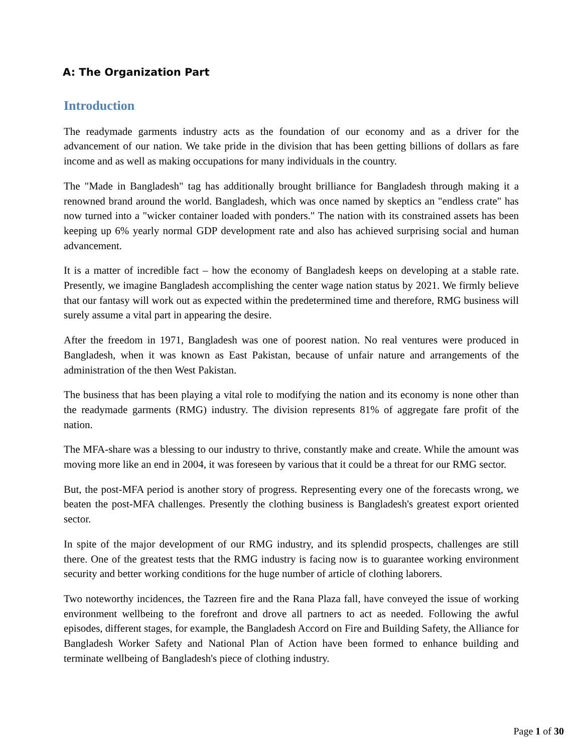A: The Organization Part
Introduction
The readymade garments industry acts as the foundation of our economy and as a driver for the advancement of our nation. We take pride in the division that has been getting billions of dollars as fare income and as well as making occupations for many individuals in the country.
The "Made in Bangladesh" tag has additionally brought brilliance for Bangladesh through making it a renowned brand around the world. Bangladesh, which was once named by skeptics an "endless crate" has now turned into a "wicker container loaded with ponders." The nation with its constrained assets has been keeping up 6% yearly normal GDP development rate and also has achieved surprising social and human advancement.
It is a matter of incredible fact – how the economy of Bangladesh keeps on developing at a stable rate. Presently, we imagine Bangladesh accomplishing the center wage nation status by 2021. We firmly believe that our fantasy will work out as expected within the predetermined time and therefore, RMG business will surely assume a vital part in appearing the desire.
After the freedom in 1971, Bangladesh was one of poorest nation. No real ventures were produced in Bangladesh, when it was known as East Pakistan, because of unfair nature and arrangements of the administration of the then West Pakistan.
The business that has been playing a vital role to modifying the nation and its economy is none other than the readymade garments (RMG) industry. The division represents 81% of aggregate fare profit of the nation.
The MFA-share was a blessing to our industry to thrive, constantly make and create. While the amount was moving more like an end in 2004, it was foreseen by various that it could be a threat for our RMG sector.
But, the post-MFA period is another story of progress. Representing every one of the forecasts wrong, we beaten the post-MFA challenges. Presently the clothing business is Bangladesh's greatest export oriented sector.
In spite of the major development of our RMG industry, and its splendid prospects, challenges are still there. One of the greatest tests that the RMG industry is facing now is to guarantee working environment security and better working conditions for the huge number of article of clothing laborers.
Two noteworthy incidences, the Tazreen fire and the Rana Plaza fall, have conveyed the issue of working environment wellbeing to the forefront and drove all partners to act as needed. Following the awful episodes, different stages, for example, the Bangladesh Accord on Fire and Building Safety, the Alliance for Bangladesh Worker Safety and National Plan of Action have been formed to enhance building and terminate wellbeing of Bangladesh's piece of clothing industry.
Page 1 of 30